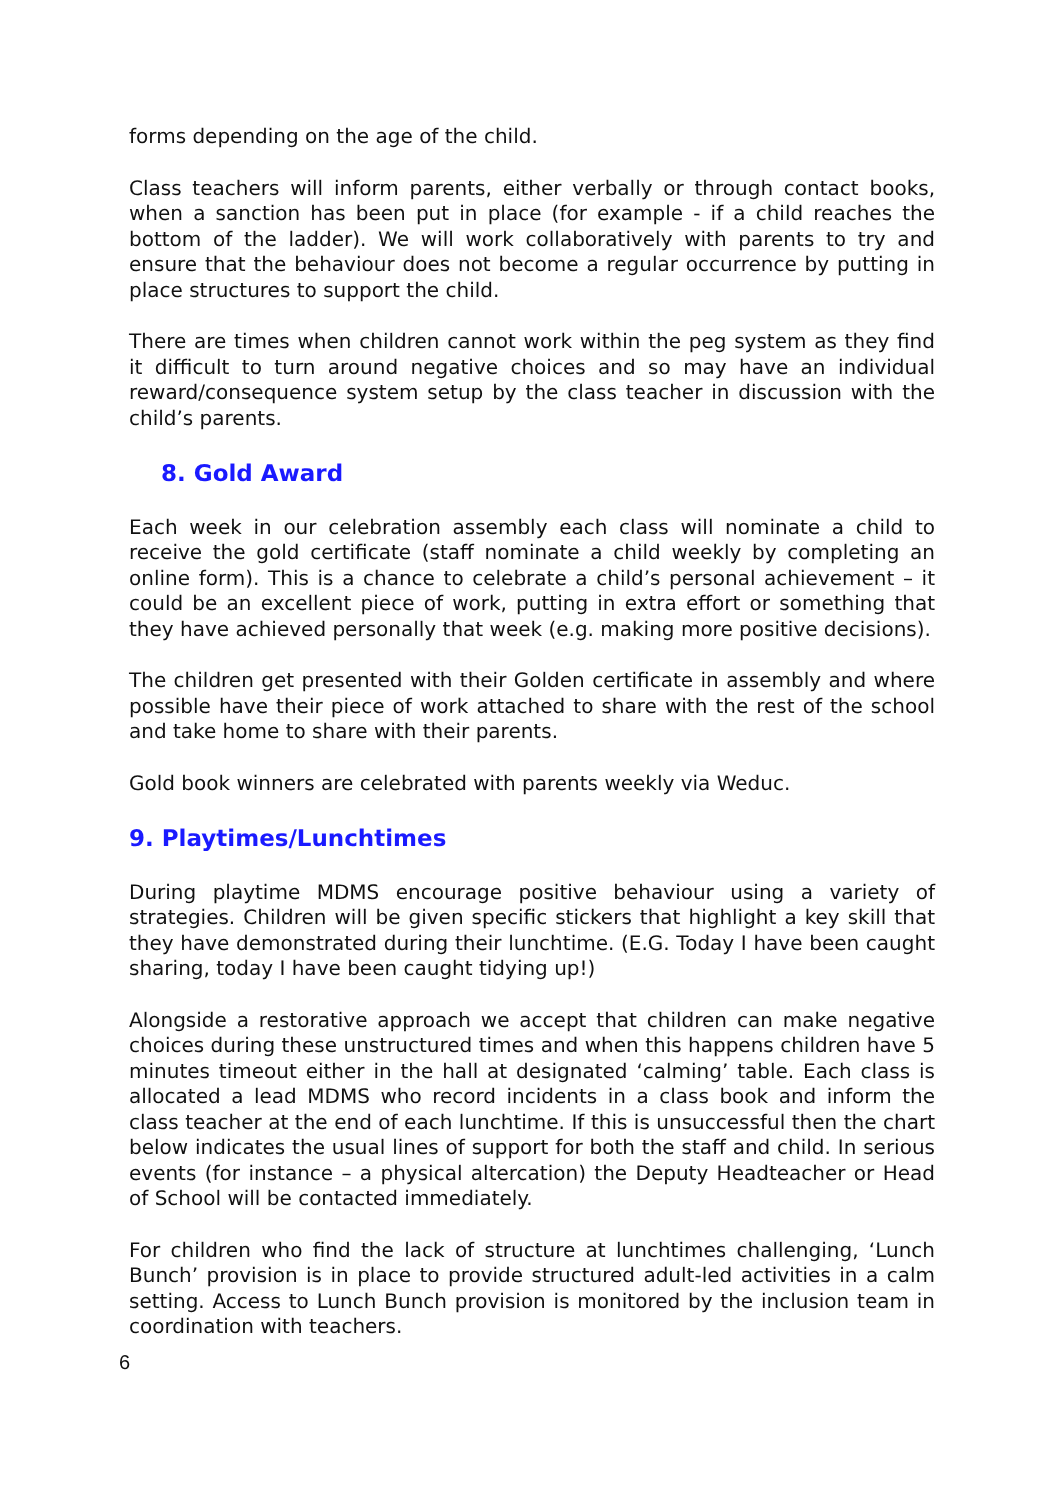forms depending on the age of the child.
Class teachers will inform parents, either verbally or through contact books, when a sanction has been put in place (for example - if a child reaches the bottom of the ladder). We will work collaboratively with parents to try and ensure that the behaviour does not become a regular occurrence by putting in place structures to support the child.
There are times when children cannot work within the peg system as they find it difficult to turn around negative choices and so may have an individual reward/consequence system setup by the class teacher in discussion with the child’s parents.
8. Gold Award
Each week in our celebration assembly each class will nominate a child to receive the gold certificate (staff nominate a child weekly by completing an online form). This is a chance to celebrate a child’s personal achievement – it could be an excellent piece of work, putting in extra effort or something that they have achieved personally that week (e.g. making more positive decisions).
The children get presented with their Golden certificate in assembly and where possible have their piece of work attached to share with the rest of the school and take home to share with their parents.
Gold book winners are celebrated with parents weekly via Weduc.
9. Playtimes/Lunchtimes
During playtime MDMS encourage positive behaviour using a variety of strategies. Children will be given specific stickers that highlight a key skill that they have demonstrated during their lunchtime. (E.G. Today I have been caught sharing, today I have been caught tidying up!)
Alongside a restorative approach we accept that children can make negative choices during these unstructured times and when this happens children have 5 minutes timeout either in the hall at designated ‘calming’ table. Each class is allocated a lead MDMS who record incidents in a class book and inform the class teacher at the end of each lunchtime. If this is unsuccessful then the chart below indicates the usual lines of support for both the staff and child. In serious events (for instance – a physical altercation) the Deputy Headteacher or Head of School will be contacted immediately.
For children who find the lack of structure at lunchtimes challenging, ‘Lunch Bunch’ provision is in place to provide structured adult-led activities in a calm setting. Access to Lunch Bunch provision is monitored by the inclusion team in coordination with teachers.
6